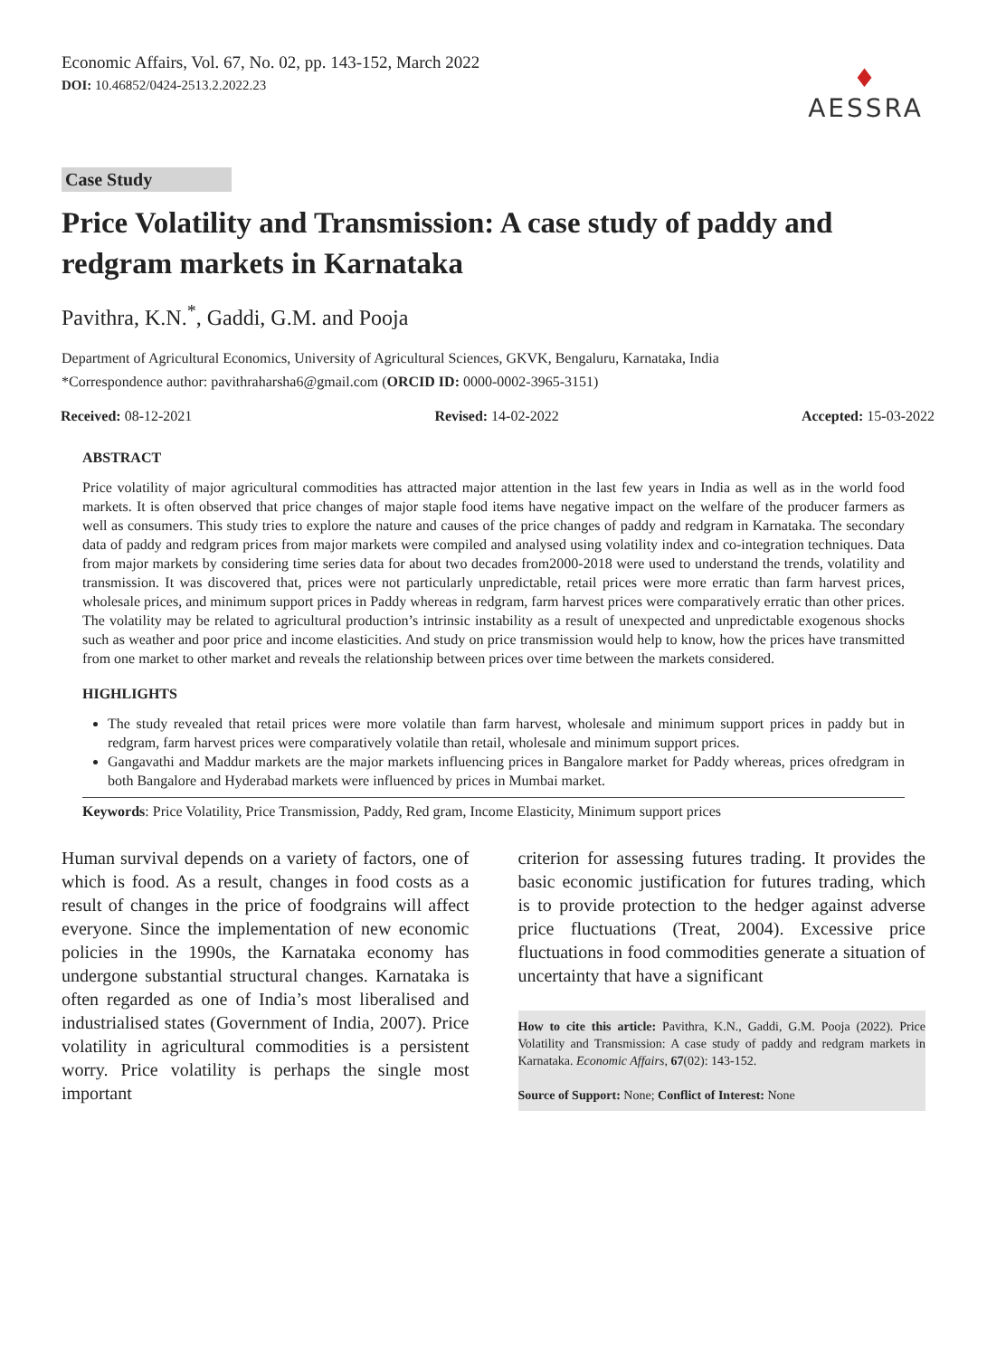Economic Affairs, Vol. 67, No. 02, pp. 143-152, March 2022
DOI: 10.46852/0424-2513.2.2022.23
♦
AESSRA
Case Study
Price Volatility and Transmission: A case study of paddy and redgram markets in Karnataka
Pavithra, K.N.<sup>*</sup>, Gaddi, G.M. and Pooja
Department of Agricultural Economics, University of Agricultural Sciences, GKVK, Bengaluru, Karnataka, India
*Correspondence author: pavithraharsha6@gmail.com (ORCID ID: 0000-0002-3965-3151)
Received: 08-12-2021 Revised: 14-02-2022 Accepted: 15-03-2022
ABSTRACT
Price volatility of major agricultural commodities has attracted major attention in the last few years in India as well as in the world food markets. It is often observed that price changes of major staple food items have negative impact on the welfare of the producer farmers as well as consumers. This study tries to explore the nature and causes of the price changes of paddy and redgram in Karnataka. The secondary data of paddy and redgram prices from major markets were compiled and analysed using volatility index and co-integration techniques. Data from major markets by considering time series data for about two decades from2000-2018 were used to understand the trends, volatility and transmission. It was discovered that, prices were not particularly unpredictable, retail prices were more erratic than farm harvest prices, wholesale prices, and minimum support prices in Paddy whereas in redgram, farm harvest prices were comparatively erratic than other prices. The volatility may be related to agricultural production’s intrinsic instability as a result of unexpected and unpredictable exogenous shocks such as weather and poor price and income elasticities. And study on price transmission would help to know, how the prices have transmitted from one market to other market and reveals the relationship between prices over time between the markets considered.
HIGHLIGHTS
The study revealed that retail prices were more volatile than farm harvest, wholesale and minimum support prices in paddy but in redgram, farm harvest prices were comparatively volatile than retail, wholesale and minimum support prices.
Gangavathi and Maddur markets are the major markets influencing prices in Bangalore market for Paddy whereas, prices ofredgram in both Bangalore and Hyderabad markets were influenced by prices in Mumbai market.
Keywords: Price Volatility, Price Transmission, Paddy, Red gram, Income Elasticity, Minimum support prices
Human survival depends on a variety of factors, one of which is food. As a result, changes in food costs as a result of changes in the price of foodgrains will affect everyone. Since the implementation of new economic policies in the 1990s, the Karnataka economy has undergone substantial structural changes. Karnataka is often regarded as one of India’s most liberalised and industrialised states (Government of India, 2007). Price volatility in agricultural commodities is a persistent worry. Price volatility is perhaps the single most important
criterion for assessing futures trading. It provides the basic economic justification for futures trading, which is to provide protection to the hedger against adverse price fluctuations (Treat, 2004). Excessive price fluctuations in food commodities generate a situation of uncertainty that have a significant
How to cite this article: Pavithra, K.N., Gaddi, G.M. Pooja (2022). Price Volatility and Transmission: A case study of paddy and redgram markets in Karnataka. Economic Affairs, 67(02): 143-152.
Source of Support: None; Conflict of Interest: None